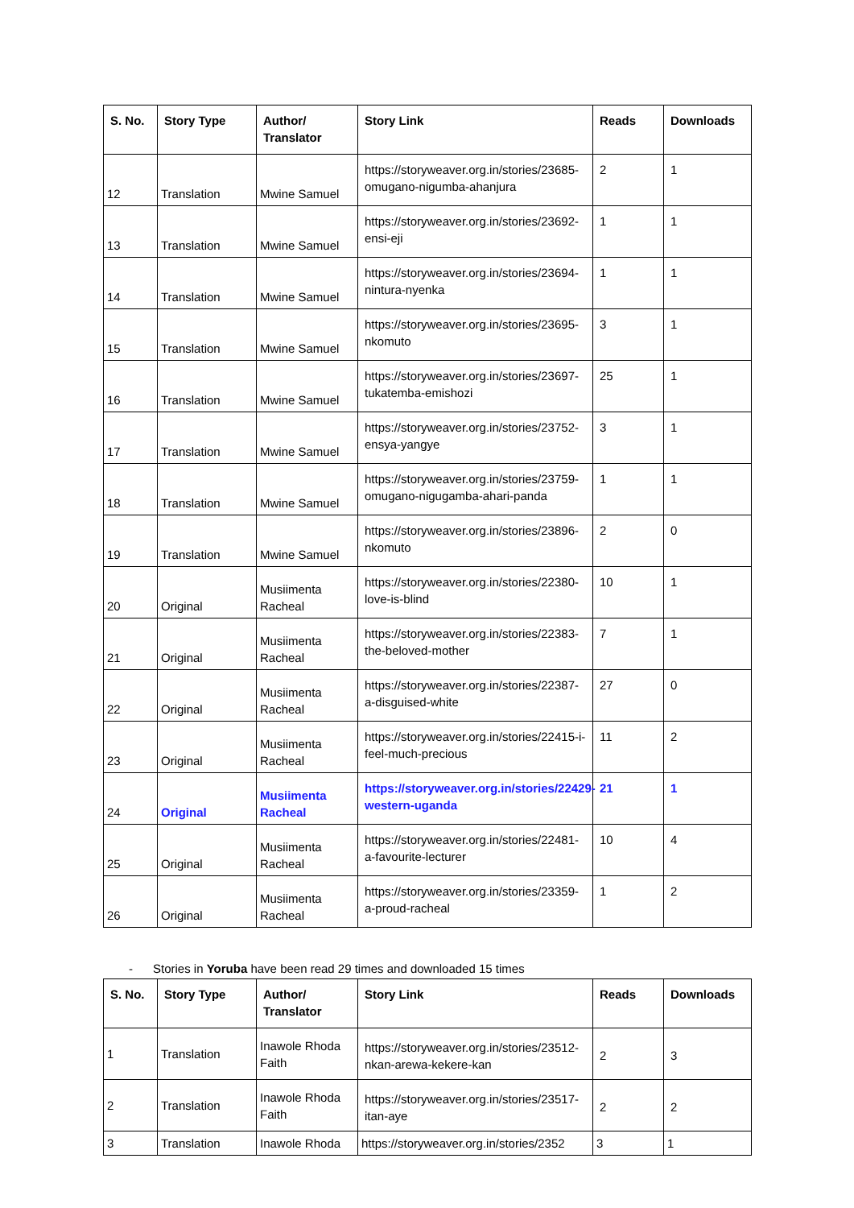| S. No. | Story Type | Author/ Translator | Story Link | Reads | Downloads |
| --- | --- | --- | --- | --- | --- |
| 12 | Translation | Mwine Samuel | https://storyweaver.org.in/stories/23685-omugano-nigumba-ahanjura | 2 | 1 |
| 13 | Translation | Mwine Samuel | https://storyweaver.org.in/stories/23692-ensi-eji | 1 | 1 |
| 14 | Translation | Mwine Samuel | https://storyweaver.org.in/stories/23694-nintura-nyenka | 1 | 1 |
| 15 | Translation | Mwine Samuel | https://storyweaver.org.in/stories/23695-nkomuto | 3 | 1 |
| 16 | Translation | Mwine Samuel | https://storyweaver.org.in/stories/23697-tukatemba-emishozi | 25 | 1 |
| 17 | Translation | Mwine Samuel | https://storyweaver.org.in/stories/23752-ensya-yangye | 3 | 1 |
| 18 | Translation | Mwine Samuel | https://storyweaver.org.in/stories/23759-omugano-nigugamba-ahari-panda | 1 | 1 |
| 19 | Translation | Mwine Samuel | https://storyweaver.org.in/stories/23896-nkomuto | 2 | 0 |
| 20 | Original | Musiimenta Racheal | https://storyweaver.org.in/stories/22380-love-is-blind | 10 | 1 |
| 21 | Original | Musiimenta Racheal | https://storyweaver.org.in/stories/22383-the-beloved-mother | 7 | 1 |
| 22 | Original | Musiimenta Racheal | https://storyweaver.org.in/stories/22387-a-disguised-white | 27 | 0 |
| 23 | Original | Musiimenta Racheal | https://storyweaver.org.in/stories/22415-i-feel-much-precious | 11 | 2 |
| 24 | Original | Musiimenta Racheal | https://storyweaver.org.in/stories/22429-western-uganda | 21 | 1 |
| 25 | Original | Musiimenta Racheal | https://storyweaver.org.in/stories/22481-a-favourite-lecturer | 10 | 4 |
| 26 | Original | Musiimenta Racheal | https://storyweaver.org.in/stories/23359-a-proud-racheal | 1 | 2 |
- Stories in Yoruba have been read 29 times and downloaded 15 times
| S. No. | Story Type | Author/ Translator | Story Link | Reads | Downloads |
| --- | --- | --- | --- | --- | --- |
| 1 | Translation | Inawole Rhoda Faith | https://storyweaver.org.in/stories/23512-nkan-arewa-kekere-kan | 2 | 3 |
| 2 | Translation | Inawole Rhoda Faith | https://storyweaver.org.in/stories/23517-itan-aye | 2 | 2 |
| 3 | Translation | Inawole Rhoda | https://storyweaver.org.in/stories/2352 | 3 | 1 |